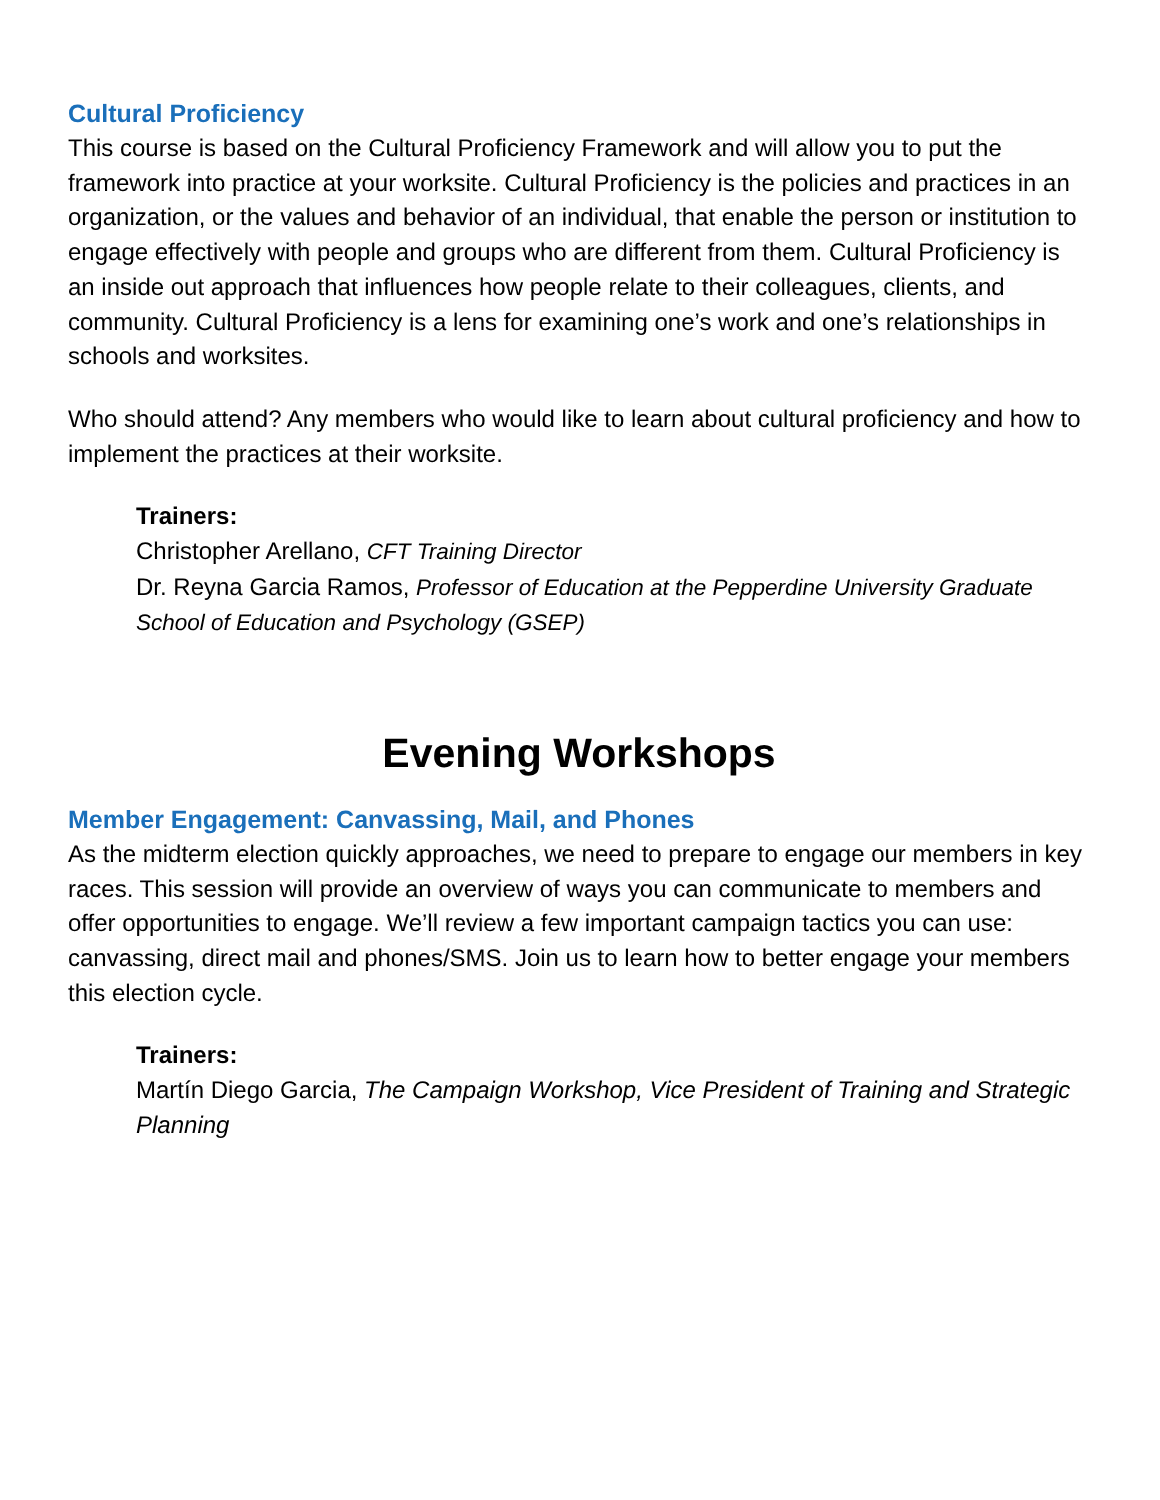Cultural Proficiency
This course is based on the Cultural Proficiency Framework and will allow you to put the framework into practice at your worksite. Cultural Proficiency is the policies and practices in an organization, or the values and behavior of an individual, that enable the person or institution to engage effectively with people and groups who are different from them. Cultural Proficiency is an inside out approach that influences how people relate to their colleagues, clients, and community. Cultural Proficiency is a lens for examining one’s work and one’s relationships in schools and worksites.
Who should attend? Any members who would like to learn about cultural proficiency and how to implement the practices at their worksite.
Trainers:
Christopher Arellano, CFT Training Director
Dr. Reyna Garcia Ramos, Professor of Education at the Pepperdine University Graduate School of Education and Psychology (GSEP)
Evening Workshops
Member Engagement: Canvassing, Mail, and Phones
As the midterm election quickly approaches, we need to prepare to engage our members in key races. This session will provide an overview of ways you can communicate to members and offer opportunities to engage. We’ll review a few important campaign tactics you can use: canvassing, direct mail and phones/SMS. Join us to learn how to better engage your members this election cycle.
Trainers:
Martín Diego Garcia, The Campaign Workshop, Vice President of Training and Strategic Planning